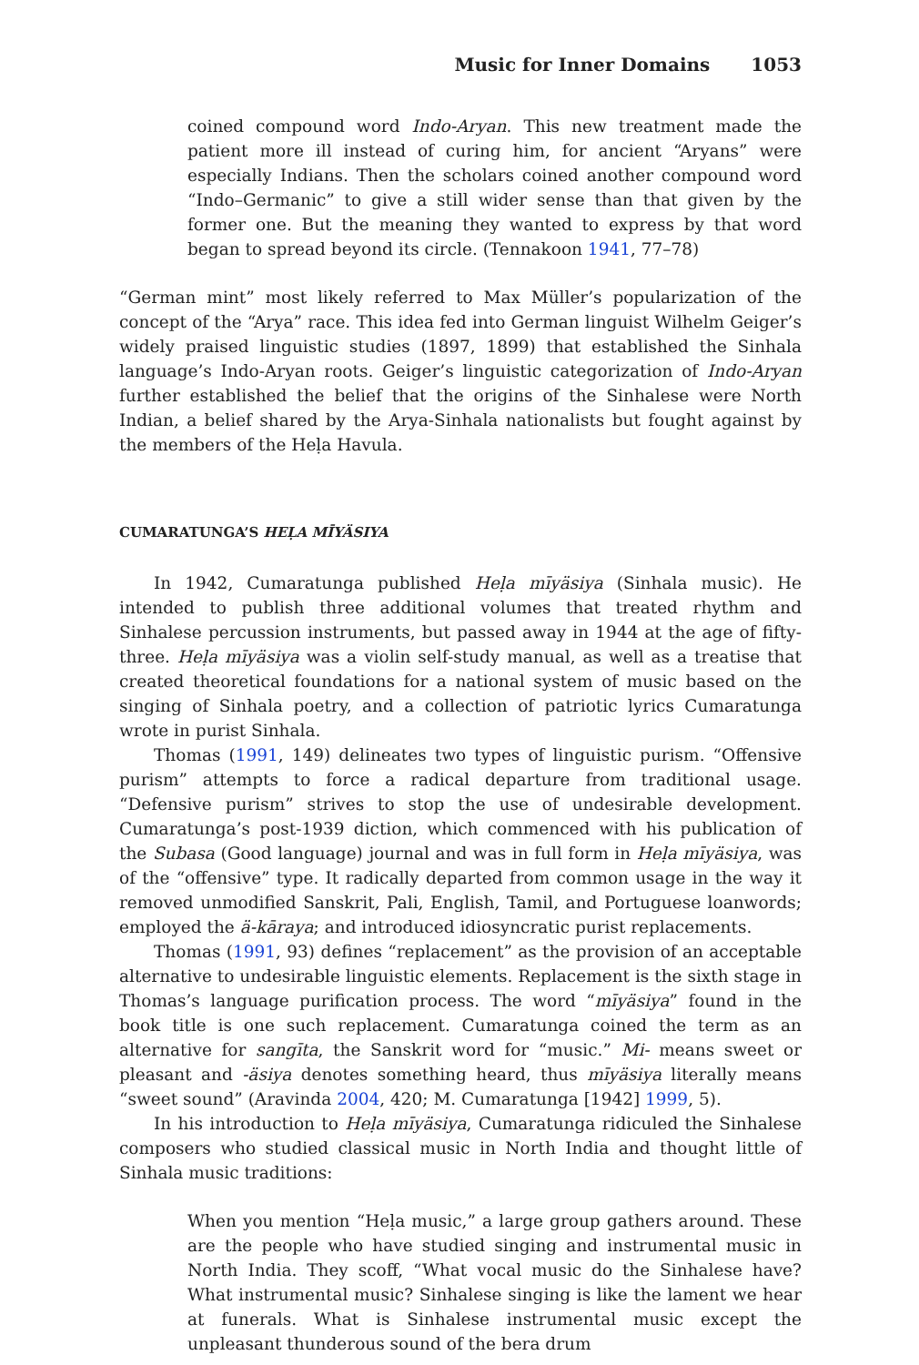Music for Inner Domains 1053
coined compound word Indo-Aryan. This new treatment made the patient more ill instead of curing him, for ancient “Aryans” were especially Indians. Then the scholars coined another compound word “Indo–Germanic” to give a still wider sense than that given by the former one. But the meaning they wanted to express by that word began to spread beyond its circle. (Tennakoon 1941, 77–78)
“German mint” most likely referred to Max Müller’s popularization of the concept of the “Arya” race. This idea fed into German linguist Wilhelm Geiger’s widely praised linguistic studies (1897, 1899) that established the Sinhala language’s Indo-Aryan roots. Geiger’s linguistic categorization of Indo-Aryan further established the belief that the origins of the Sinhalese were North Indian, a belief shared by the Arya-Sinhala nationalists but fought against by the members of the Heḷa Havula.
CUMARATUNGA’S HEḶA MĪYÄSIYA
In 1942, Cumaratunga published Heḷa mīyäsiya (Sinhala music). He intended to publish three additional volumes that treated rhythm and Sinhalese percussion instruments, but passed away in 1944 at the age of fifty-three. Heḷa mīyäsiya was a violin self-study manual, as well as a treatise that created theoretical foundations for a national system of music based on the singing of Sinhala poetry, and a collection of patriotic lyrics Cumaratunga wrote in purist Sinhala.
Thomas (1991, 149) delineates two types of linguistic purism. “Offensive purism” attempts to force a radical departure from traditional usage. “Defensive purism” strives to stop the use of undesirable development. Cumaratunga’s post-1939 diction, which commenced with his publication of the Subasa (Good language) journal and was in full form in Heḷa mīyäsiya, was of the “offensive” type. It radically departed from common usage in the way it removed unmodified Sanskrit, Pali, English, Tamil, and Portuguese loanwords; employed the ä-kāraya; and introduced idiosyncratic purist replacements.
Thomas (1991, 93) defines “replacement” as the provision of an acceptable alternative to undesirable linguistic elements. Replacement is the sixth stage in Thomas’s language purification process. The word “mīyäsiya” found in the book title is one such replacement. Cumaratunga coined the term as an alternative for sangīta, the Sanskrit word for “music.” Mi- means sweet or pleasant and -äsiya denotes something heard, thus mīyäsiya literally means “sweet sound” (Aravinda 2004, 420; M. Cumaratunga [1942] 1999, 5).
In his introduction to Heḷa mīyäsiya, Cumaratunga ridiculed the Sinhalese composers who studied classical music in North India and thought little of Sinhala music traditions:
When you mention “Heḷa music,” a large group gathers around. These are the people who have studied singing and instrumental music in North India. They scoff, “What vocal music do the Sinhalese have? What instrumental music? Sinhalese singing is like the lament we hear at funerals. What is Sinhalese instrumental music except the unpleasant thunderous sound of the bera drum